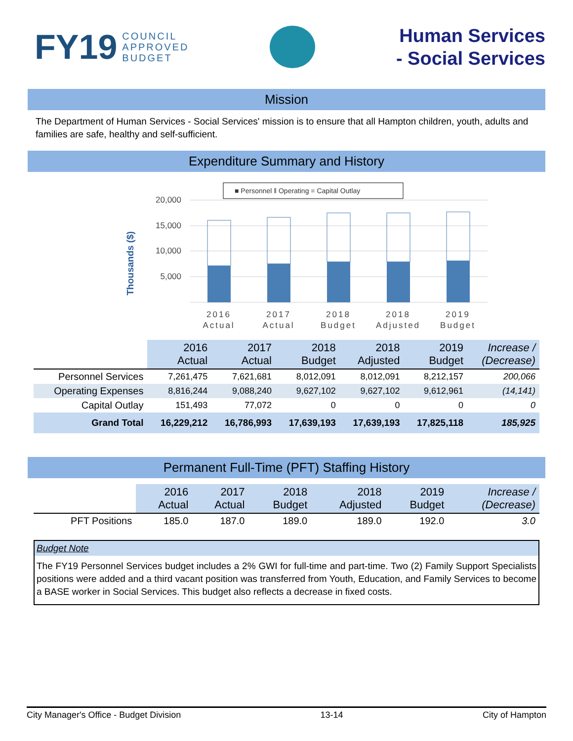FY19 COUNCIL
APPROVED
BUDGET
Human Services
- Social Services
Mission
The Department of Human Services - Social Services' mission is to ensure that all Hampton children, youth, adults and families are safe, healthy and self-sufficient.
Expenditure Summary and History
Thousands ($)
■ Personnel ‖ Operating = Capital Outlay
20,000
15,000
10,000
5,000
2016
Actual
2017
Actual
2018
Budget
2018
Adjusted
2019
Budget
| | 2016 Actual | 2017 Actual | 2018 Budget | 2018 Adjusted | 2019 Budget | Increase / (Decrease) |
| --- | --- | --- | --- | --- | --- | --- |
| Personnel Services | 7,261,475 | 7,621,681 | 8,012,091 | 8,012,091 | 8,212,157 | 200,066 |
| Operating Expenses | 8,816,244 | 9,088,240 | 9,627,102 | 9,627,102 | 9,612,961 | (14,141) |
| Capital Outlay | 151,493 | 77,072 | 0 | 0 | 0 | 0 |
| Grand Total | 16,229,212 | 16,786,993 | 17,639,193 | 17,639,193 | 17,825,118 | 185,925 |
Permanent Full-Time (PFT) Staffing History
| | 2016 Actual | 2017 Actual | 2018 Budget | 2018 Adjusted | 2019 Budget | Increase / (Decrease) |
| --- | --- | --- | --- | --- | --- | --- |
| PFT Positions | 185.0 | 187.0 | 189.0 | 189.0 | 192.0 | 3.0 |
Budget Note
The FY19 Personnel Services budget includes a 2% GWI for full-time and part-time. Two (2) Family Support Specialists positions were added and a third vacant position was transferred from Youth, Education, and Family Services to become a BASE worker in Social Services. This budget also reflects a decrease in fixed costs.
City Manager's Office - Budget Division 13-14 City of Hampton